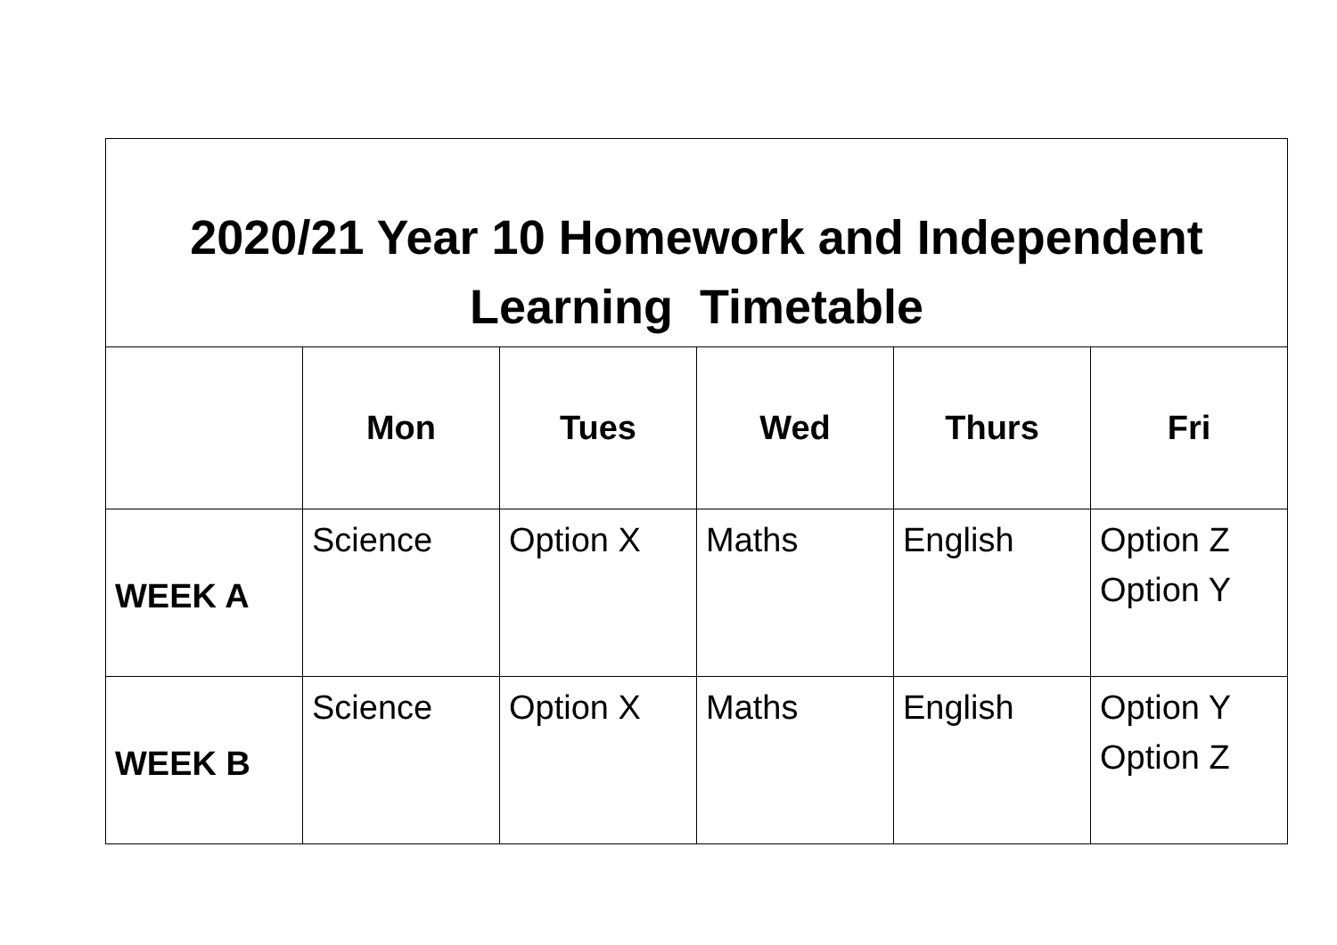| 2020/21 Year 10 Homework and Independent Learning Timetable | | | | | |
| | Mon | Tues | Wed | Thurs | Fri |
| WEEK A | Science | Option X | Maths | English | Option Z Option Y |
| WEEK B | Science | Option X | Maths | English | Option Y Option Z |